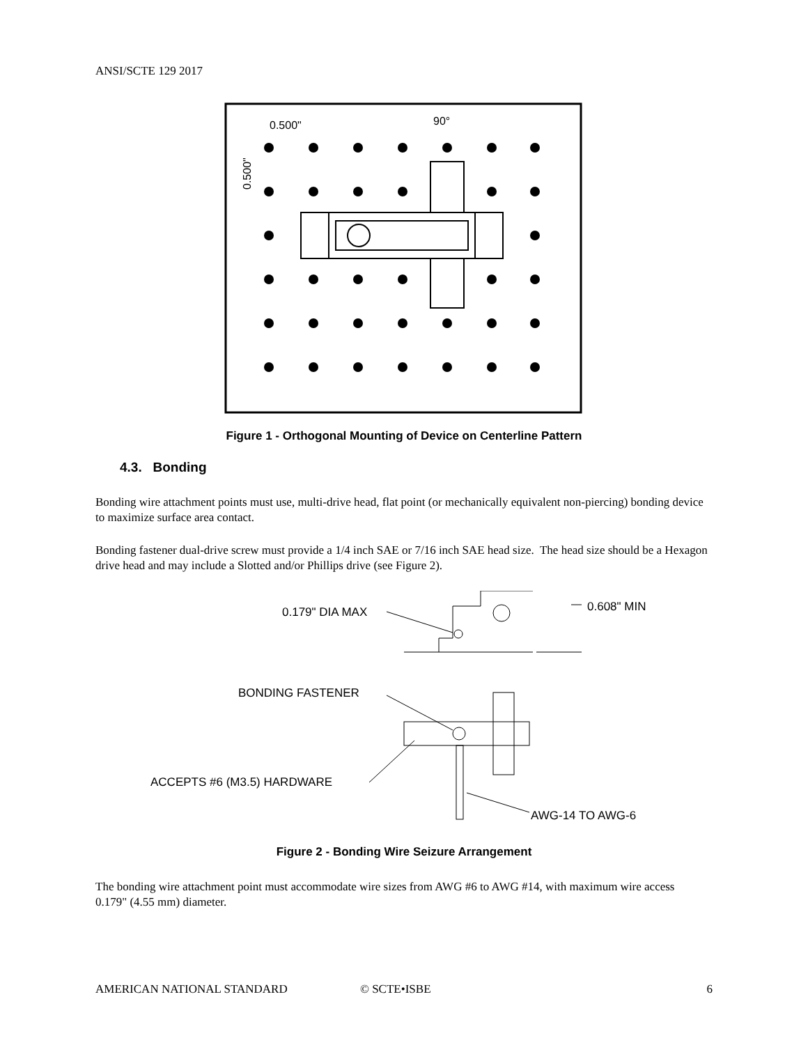ANSI/SCTE 129 2017
0.500"
90°
0.500"
Figure 1 - Orthogonal Mounting of Device on Centerline Pattern
4.3. Bonding
Bonding wire attachment points must use, multi-drive head, flat point (or mechanically equivalent non-piercing) bonding device to maximize surface area contact.
Bonding fastener dual-drive screw must provide a 1/4 inch SAE or 7/16 inch SAE head size. The head size should be a Hexagon drive head and may include a Slotted and/or Phillips drive (see Figure 2).
0.179" DIA MAX
0.608" MIN
BONDING FASTENER
ACCEPTS #6 (M3.5) HARDWARE
AWG-14 TO AWG-6
Figure 2 - Bonding Wire Seizure Arrangement
The bonding wire attachment point must accommodate wire sizes from AWG #6 to AWG #14, with maximum wire access 0.179" (4.55 mm) diameter.
AMERICAN NATIONAL STANDARD © SCTE•ISBE 6